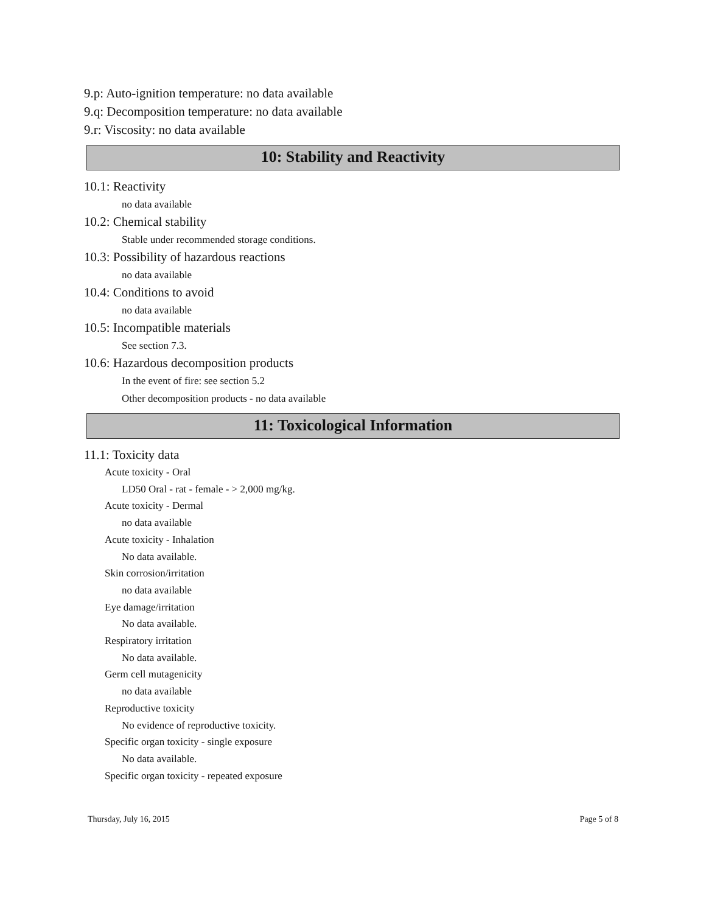9.p: Auto-ignition temperature: no data available
9.q: Decomposition temperature: no data available
9.r: Viscosity: no data available
10: Stability and Reactivity
10.1: Reactivity
no data available
10.2: Chemical stability
Stable under recommended storage conditions.
10.3: Possibility of hazardous reactions
no data available
10.4: Conditions to avoid
no data available
10.5: Incompatible materials
See section 7.3.
10.6: Hazardous decomposition products
In the event of fire: see section 5.2
Other decomposition products - no data available
11: Toxicological Information
11.1: Toxicity data
Acute toxicity - Oral
LD50 Oral - rat - female - > 2,000 mg/kg.
Acute toxicity - Dermal
no data available
Acute toxicity - Inhalation
No data available.
Skin corrosion/irritation
no data available
Eye damage/irritation
No data available.
Respiratory irritation
No data available.
Germ cell mutagenicity
no data available
Reproductive toxicity
No evidence of reproductive toxicity.
Specific organ toxicity - single exposure
No data available.
Specific organ toxicity - repeated exposure
Thursday, July 16, 2015 Page 5 of 8